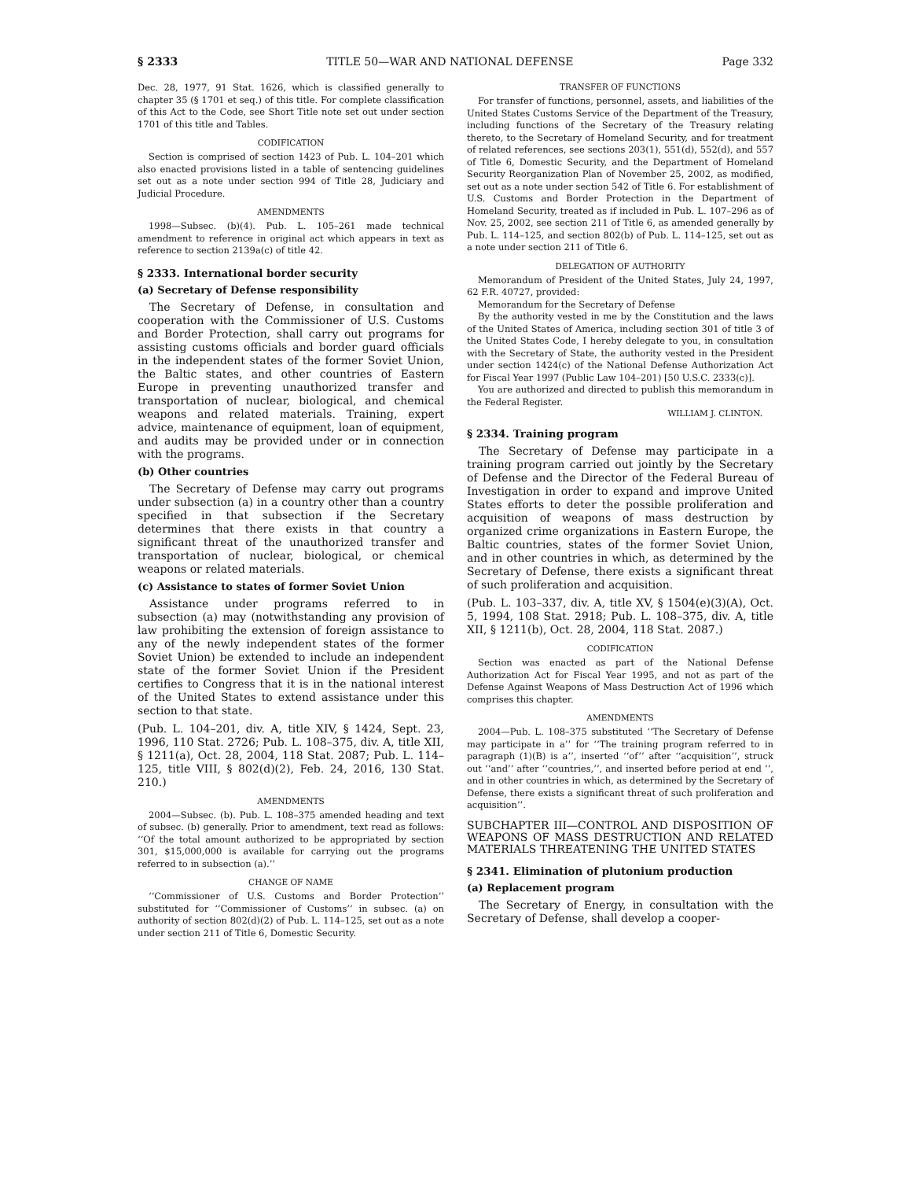§ 2333 TITLE 50—WAR AND NATIONAL DEFENSE Page 332
Dec. 28, 1977, 91 Stat. 1626, which is classified generally to chapter 35 (§ 1701 et seq.) of this title. For complete classification of this Act to the Code, see Short Title note set out under section 1701 of this title and Tables.
CODIFICATION
Section is comprised of section 1423 of Pub. L. 104–201 which also enacted provisions listed in a table of sentencing guidelines set out as a note under section 994 of Title 28, Judiciary and Judicial Procedure.
AMENDMENTS
1998—Subsec. (b)(4). Pub. L. 105–261 made technical amendment to reference in original act which appears in text as reference to section 2139a(c) of title 42.
§ 2333. International border security
(a) Secretary of Defense responsibility
The Secretary of Defense, in consultation and cooperation with the Commissioner of U.S. Customs and Border Protection, shall carry out programs for assisting customs officials and border guard officials in the independent states of the former Soviet Union, the Baltic states, and other countries of Eastern Europe in preventing unauthorized transfer and transportation of nuclear, biological, and chemical weapons and related materials. Training, expert advice, maintenance of equipment, loan of equipment, and audits may be provided under or in connection with the programs.
(b) Other countries
The Secretary of Defense may carry out programs under subsection (a) in a country other than a country specified in that subsection if the Secretary determines that there exists in that country a significant threat of the unauthorized transfer and transportation of nuclear, biological, or chemical weapons or related materials.
(c) Assistance to states of former Soviet Union
Assistance under programs referred to in subsection (a) may (notwithstanding any provision of law prohibiting the extension of foreign assistance to any of the newly independent states of the former Soviet Union) be extended to include an independent state of the former Soviet Union if the President certifies to Congress that it is in the national interest of the United States to extend assistance under this section to that state.
(Pub. L. 104–201, div. A, title XIV, § 1424, Sept. 23, 1996, 110 Stat. 2726; Pub. L. 108–375, div. A, title XII, § 1211(a), Oct. 28, 2004, 118 Stat. 2087; Pub. L. 114–125, title VIII, § 802(d)(2), Feb. 24, 2016, 130 Stat. 210.)
AMENDMENTS
2004—Subsec. (b). Pub. L. 108–375 amended heading and text of subsec. (b) generally. Prior to amendment, text read as follows: ‘‘Of the total amount authorized to be appropriated by section 301, $15,000,000 is available for carrying out the programs referred to in subsection (a).’’
CHANGE OF NAME
‘‘Commissioner of U.S. Customs and Border Protection’’ substituted for ‘‘Commissioner of Customs’’ in subsec. (a) on authority of section 802(d)(2) of Pub. L. 114–125, set out as a note under section 211 of Title 6, Domestic Security.
TRANSFER OF FUNCTIONS
For transfer of functions, personnel, assets, and liabilities of the United States Customs Service of the Department of the Treasury, including functions of the Secretary of the Treasury relating thereto, to the Secretary of Homeland Security, and for treatment of related references, see sections 203(1), 551(d), 552(d), and 557 of Title 6, Domestic Security, and the Department of Homeland Security Reorganization Plan of November 25, 2002, as modified, set out as a note under section 542 of Title 6. For establishment of U.S. Customs and Border Protection in the Department of Homeland Security, treated as if included in Pub. L. 107–296 as of Nov. 25, 2002, see section 211 of Title 6, as amended generally by Pub. L. 114–125, and section 802(b) of Pub. L. 114–125, set out as a note under section 211 of Title 6.
DELEGATION OF AUTHORITY
Memorandum of President of the United States, July 24, 1997, 62 F.R. 40727, provided:
Memorandum for the Secretary of Defense
By the authority vested in me by the Constitution and the laws of the United States of America, including section 301 of title 3 of the United States Code, I hereby delegate to you, in consultation with the Secretary of State, the authority vested in the President under section 1424(c) of the National Defense Authorization Act for Fiscal Year 1997 (Public Law 104–201) [50 U.S.C. 2333(c)].
You are authorized and directed to publish this memorandum in the Federal Register.
WILLIAM J. CLINTON.
§ 2334. Training program
The Secretary of Defense may participate in a training program carried out jointly by the Secretary of Defense and the Director of the Federal Bureau of Investigation in order to expand and improve United States efforts to deter the possible proliferation and acquisition of weapons of mass destruction by organized crime organizations in Eastern Europe, the Baltic countries, states of the former Soviet Union, and in other countries in which, as determined by the Secretary of Defense, there exists a significant threat of such proliferation and acquisition.
(Pub. L. 103–337, div. A, title XV, § 1504(e)(3)(A), Oct. 5, 1994, 108 Stat. 2918; Pub. L. 108–375, div. A, title XII, § 1211(b), Oct. 28, 2004, 118 Stat. 2087.)
CODIFICATION
Section was enacted as part of the National Defense Authorization Act for Fiscal Year 1995, and not as part of the Defense Against Weapons of Mass Destruction Act of 1996 which comprises this chapter.
AMENDMENTS
2004—Pub. L. 108–375 substituted ‘‘The Secretary of Defense may participate in a’’ for ‘‘The training program referred to in paragraph (1)(B) is a’’, inserted ‘‘of’’ after ‘‘acquisition’’, struck out ‘‘and’’ after ‘‘countries,’’, and inserted before period at end ‘‘, and in other countries in which, as determined by the Secretary of Defense, there exists a significant threat of such proliferation and acquisition’’.
SUBCHAPTER III—CONTROL AND DISPOSITION OF WEAPONS OF MASS DESTRUCTION AND RELATED MATERIALS THREATENING THE UNITED STATES
§ 2341. Elimination of plutonium production
(a) Replacement program
The Secretary of Energy, in consultation with the Secretary of Defense, shall develop a cooper-